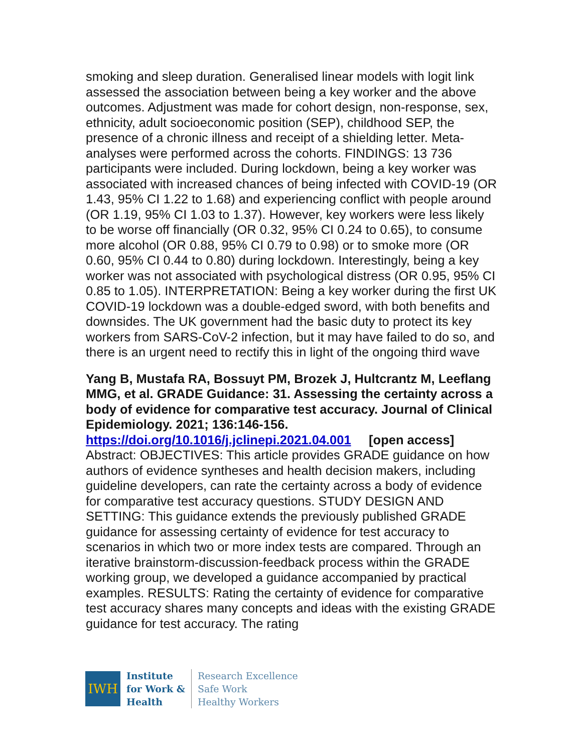smoking and sleep duration. Generalised linear models with logit link assessed the association between being a key worker and the above outcomes. Adjustment was made for cohort design, non-response, sex, ethnicity, adult socioeconomic position (SEP), childhood SEP, the presence of a chronic illness and receipt of a shielding letter. Meta-analyses were performed across the cohorts. FINDINGS: 13 736 participants were included. During lockdown, being a key worker was associated with increased chances of being infected with COVID-19 (OR 1.43, 95% CI 1.22 to 1.68) and experiencing conflict with people around (OR 1.19, 95% CI 1.03 to 1.37). However, key workers were less likely to be worse off financially (OR 0.32, 95% CI 0.24 to 0.65), to consume more alcohol (OR 0.88, 95% CI 0.79 to 0.98) or to smoke more (OR 0.60, 95% CI 0.44 to 0.80) during lockdown. Interestingly, being a key worker was not associated with psychological distress (OR 0.95, 95% CI 0.85 to 1.05). INTERPRETATION: Being a key worker during the first UK COVID-19 lockdown was a double-edged sword, with both benefits and downsides. The UK government had the basic duty to protect its key workers from SARS-CoV-2 infection, but it may have failed to do so, and there is an urgent need to rectify this in light of the ongoing third wave
Yang B, Mustafa RA, Bossuyt PM, Brozek J, Hultcrantz M, Leeflang MMG, et al. GRADE Guidance: 31. Assessing the certainty across a body of evidence for comparative test accuracy. Journal of Clinical Epidemiology. 2021; 136:146-156.
https://doi.org/10.1016/j.jclinepi.2021.04.001 [open access]
Abstract: OBJECTIVES: This article provides GRADE guidance on how authors of evidence syntheses and health decision makers, including guideline developers, can rate the certainty across a body of evidence for comparative test accuracy questions. STUDY DESIGN AND SETTING: This guidance extends the previously published GRADE guidance for assessing certainty of evidence for test accuracy to scenarios in which two or more index tests are compared. Through an iterative brainstorm-discussion-feedback process within the GRADE working group, we developed a guidance accompanied by practical examples. RESULTS: Rating the certainty of evidence for comparative test accuracy shares many concepts and ideas with the existing GRADE guidance for test accuracy. The rating
IWH
Institute
for Work &
Health
Research Excellence
Safe Work
Healthy Workers